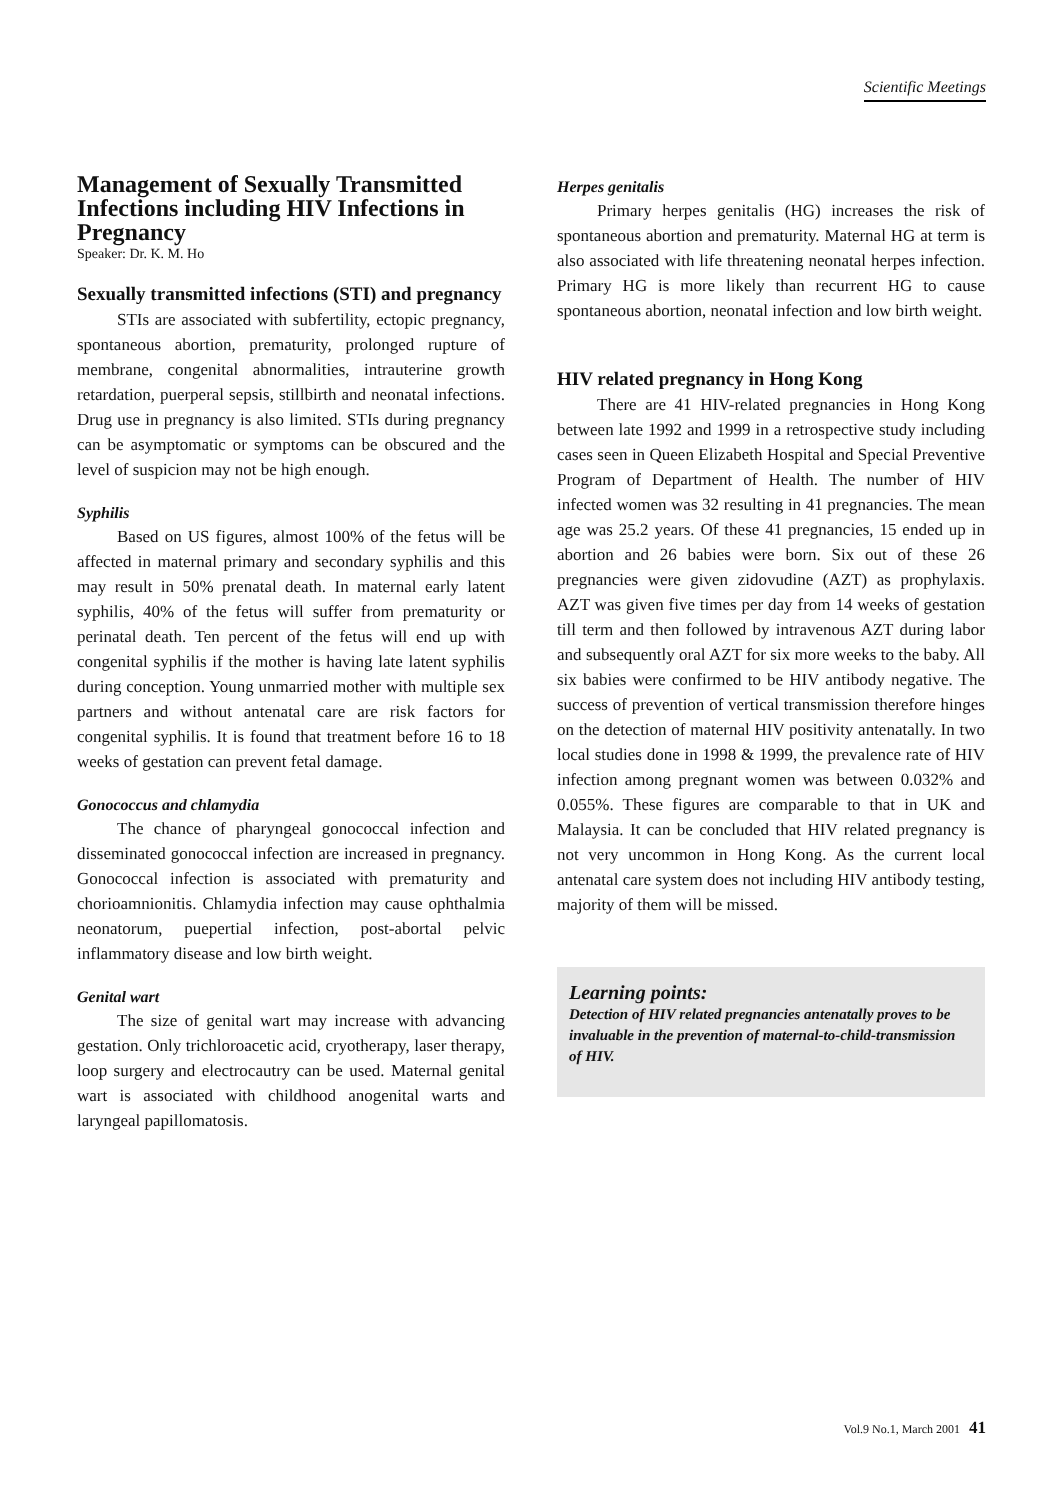Scientific Meetings
Management of Sexually Transmitted Infections including HIV Infections in Pregnancy
Speaker: Dr. K. M. Ho
Sexually transmitted infections (STI) and pregnancy
STIs are associated with subfertility, ectopic pregnancy, spontaneous abortion, prematurity, prolonged rupture of membrane, congenital abnormalities, intrauterine growth retardation, puerperal sepsis, stillbirth and neonatal infections. Drug use in pregnancy is also limited. STIs during pregnancy can be asymptomatic or symptoms can be obscured and the level of suspicion may not be high enough.
Syphilis
Based on US figures, almost 100% of the fetus will be affected in maternal primary and secondary syphilis and this may result in 50% prenatal death. In maternal early latent syphilis, 40% of the fetus will suffer from prematurity or perinatal death. Ten percent of the fetus will end up with congenital syphilis if the mother is having late latent syphilis during conception. Young unmarried mother with multiple sex partners and without antenatal care are risk factors for congenital syphilis. It is found that treatment before 16 to 18 weeks of gestation can prevent fetal damage.
Gonococcus and chlamydia
The chance of pharyngeal gonococcal infection and disseminated gonococcal infection are increased in pregnancy. Gonococcal infection is associated with prematurity and chorioamnionitis. Chlamydia infection may cause ophthalmia neonatorum, puepertial infection, post-abortal pelvic inflammatory disease and low birth weight.
Genital wart
The size of genital wart may increase with advancing gestation. Only trichloroacetic acid, cryotherapy, laser therapy, loop surgery and electrocautry can be used. Maternal genital wart is associated with childhood anogenital warts and laryngeal papillomatosis.
Herpes genitalis
Primary herpes genitalis (HG) increases the risk of spontaneous abortion and prematurity. Maternal HG at term is also associated with life threatening neonatal herpes infection. Primary HG is more likely than recurrent HG to cause spontaneous abortion, neonatal infection and low birth weight.
HIV related pregnancy in Hong Kong
There are 41 HIV-related pregnancies in Hong Kong between late 1992 and 1999 in a retrospective study including cases seen in Queen Elizabeth Hospital and Special Preventive Program of Department of Health. The number of HIV infected women was 32 resulting in 41 pregnancies. The mean age was 25.2 years. Of these 41 pregnancies, 15 ended up in abortion and 26 babies were born. Six out of these 26 pregnancies were given zidovudine (AZT) as prophylaxis. AZT was given five times per day from 14 weeks of gestation till term and then followed by intravenous AZT during labor and subsequently oral AZT for six more weeks to the baby. All six babies were confirmed to be HIV antibody negative. The success of prevention of vertical transmission therefore hinges on the detection of maternal HIV positivity antenatally. In two local studies done in 1998 & 1999, the prevalence rate of HIV infection among pregnant women was between 0.032% and 0.055%. These figures are comparable to that in UK and Malaysia. It can be concluded that HIV related pregnancy is not very uncommon in Hong Kong. As the current local antenatal care system does not including HIV antibody testing, majority of them will be missed.
Learning points:
Detection of HIV related pregnancies antenatally proves to be invaluable in the prevention of maternal-to-child-transmission of HIV.
Vol.9 No.1, March 2001 41